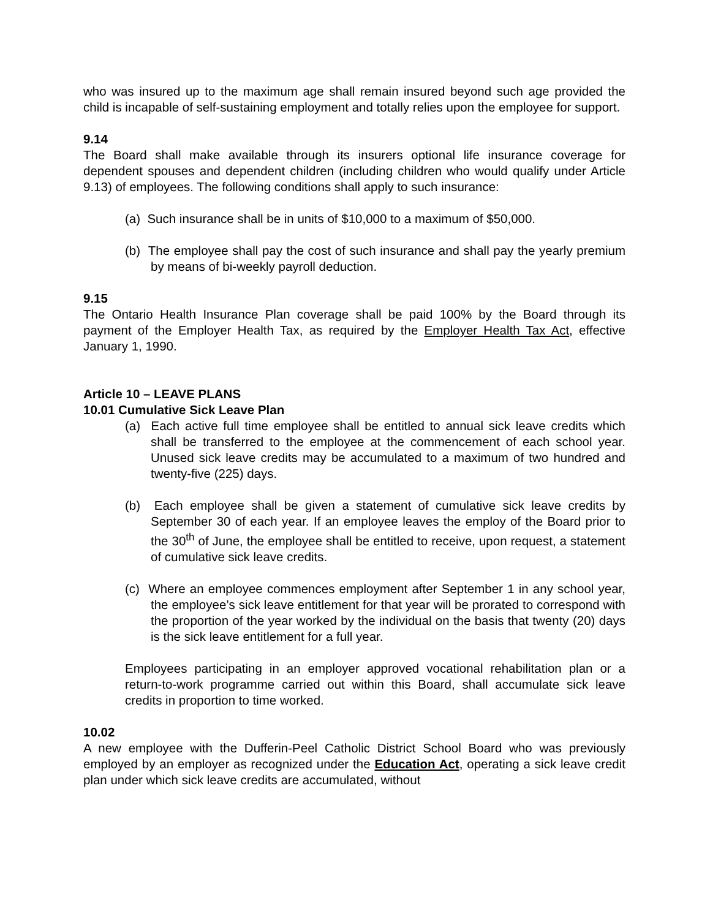who was insured up to the maximum age shall remain insured beyond such age provided the child is incapable of self-sustaining employment and totally relies upon the employee for support.
9.14
The Board shall make available through its insurers optional life insurance coverage for dependent spouses and dependent children (including children who would qualify under Article 9.13) of employees. The following conditions shall apply to such insurance:
(a) Such insurance shall be in units of $10,000 to a maximum of $50,000.
(b) The employee shall pay the cost of such insurance and shall pay the yearly premium by means of bi-weekly payroll deduction.
9.15
The Ontario Health Insurance Plan coverage shall be paid 100% by the Board through its payment of the Employer Health Tax, as required by the Employer Health Tax Act, effective January 1, 1990.
Article 10 – LEAVE PLANS
10.01 Cumulative Sick Leave Plan
(a) Each active full time employee shall be entitled to annual sick leave credits which shall be transferred to the employee at the commencement of each school year. Unused sick leave credits may be accumulated to a maximum of two hundred and twenty-five (225) days.
(b) Each employee shall be given a statement of cumulative sick leave credits by September 30 of each year. If an employee leaves the employ of the Board prior to the 30<sup>th</sup> of June, the employee shall be entitled to receive, upon request, a statement of cumulative sick leave credits.
(c) Where an employee commences employment after September 1 in any school year, the employee’s sick leave entitlement for that year will be prorated to correspond with the proportion of the year worked by the individual on the basis that twenty (20) days is the sick leave entitlement for a full year.
Employees participating in an employer approved vocational rehabilitation plan or a return-to-work programme carried out within this Board, shall accumulate sick leave credits in proportion to time worked.
10.02
A new employee with the Dufferin-Peel Catholic District School Board who was previously employed by an employer as recognized under the Education Act, operating a sick leave credit plan under which sick leave credits are accumulated, without